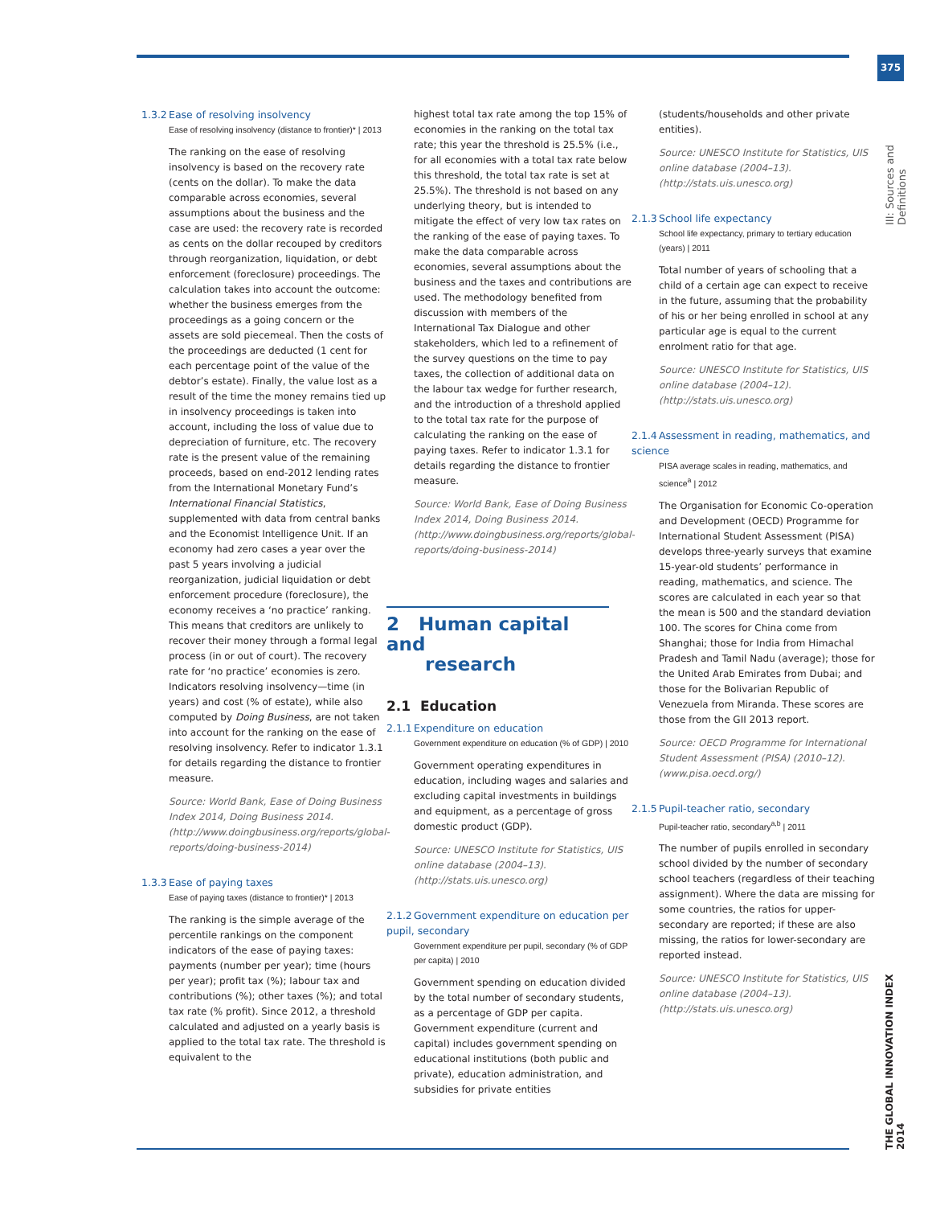375
III: Sources and Definitions
THE GLOBAL INNOVATION INDEX 2014
1.3.2 Ease of resolving insolvency
Ease of resolving insolvency (distance to frontier)* | 2013
The ranking on the ease of resolving insolvency is based on the recovery rate (cents on the dollar). To make the data comparable across economies, several assumptions about the business and the case are used: the recovery rate is recorded as cents on the dollar recouped by creditors through reorganization, liquidation, or debt enforcement (foreclosure) proceedings. The calculation takes into account the outcome: whether the business emerges from the proceedings as a going concern or the assets are sold piecemeal. Then the costs of the proceedings are deducted (1 cent for each percentage point of the value of the debtor’s estate). Finally, the value lost as a result of the time the money remains tied up in insolvency proceedings is taken into account, including the loss of value due to depreciation of furniture, etc. The recovery rate is the present value of the remaining proceeds, based on end-2012 lending rates from the International Monetary Fund’s International Financial Statistics, supplemented with data from central banks and the Economist Intelligence Unit. If an economy had zero cases a year over the past 5 years involving a judicial reorganization, judicial liquidation or debt enforcement procedure (foreclosure), the economy receives a ‘no practice’ ranking. This means that creditors are unlikely to recover their money through a formal legal process (in or out of court). The recovery rate for ‘no practice’ economies is zero. Indicators resolving insolvency—time (in years) and cost (% of estate), while also computed by Doing Business, are not taken into account for the ranking on the ease of resolving insolvency. Refer to indicator 1.3.1 for details regarding the distance to frontier measure.
Source: World Bank, Ease of Doing Business Index 2014, Doing Business 2014. (http://www.doingbusiness.org/reports/global-reports/doing-business-2014)
1.3.3 Ease of paying taxes
Ease of paying taxes (distance to frontier)* | 2013
The ranking is the simple average of the percentile rankings on the component indicators of the ease of paying taxes: payments (number per year); time (hours per year); profit tax (%); labour tax and contributions (%); other taxes (%); and total tax rate (% profit). Since 2012, a threshold calculated and adjusted on a yearly basis is applied to the total tax rate. The threshold is equivalent to the
highest total tax rate among the top 15% of economies in the ranking on the total tax rate; this year the threshold is 25.5% (i.e., for all economies with a total tax rate below this threshold, the total tax rate is set at 25.5%). The threshold is not based on any underlying theory, but is intended to mitigate the effect of very low tax rates on the ranking of the ease of paying taxes. To make the data comparable across economies, several assumptions about the business and the taxes and contributions are used. The methodology benefited from discussion with members of the International Tax Dialogue and other stakeholders, which led to a refinement of the survey questions on the time to pay taxes, the collection of additional data on the labour tax wedge for further research, and the introduction of a threshold applied to the total tax rate for the purpose of calculating the ranking on the ease of paying taxes. Refer to indicator 1.3.1 for details regarding the distance to frontier measure.
Source: World Bank, Ease of Doing Business Index 2014, Doing Business 2014. (http://www.doingbusiness.org/reports/global-reports/doing-business-2014)
2 Human capital and
research
2.1 Education
2.1.1 Expenditure on education
Government expenditure on education (% of GDP) | 2010
Government operating expenditures in education, including wages and salaries and excluding capital investments in buildings and equipment, as a percentage of gross domestic product (GDP).
Source: UNESCO Institute for Statistics, UIS online database (2004–13). (http://stats.uis.unesco.org)
2.1.2 Government expenditure on education per pupil, secondary
Government expenditure per pupil, secondary (% of GDP per capita) | 2010
Government spending on education divided by the total number of secondary students, as a percentage of GDP per capita. Government expenditure (current and capital) includes government spending on educational institutions (both public and private), education administration, and subsidies for private entities
(students/households and other private entities).
Source: UNESCO Institute for Statistics, UIS online database (2004–13). (http://stats.uis.unesco.org)
2.1.3 School life expectancy
School life expectancy, primary to tertiary education (years) | 2011
Total number of years of schooling that a child of a certain age can expect to receive in the future, assuming that the probability of his or her being enrolled in school at any particular age is equal to the current enrolment ratio for that age.
Source: UNESCO Institute for Statistics, UIS online database (2004–12). (http://stats.uis.unesco.org)
2.1.4 Assessment in reading, mathematics, and science
PISA average scales in reading, mathematics, and science<sup>a</sup> | 2012
The Organisation for Economic Co-operation and Development (OECD) Programme for International Student Assessment (PISA) develops three-yearly surveys that examine 15-year-old students’ performance in reading, mathematics, and science. The scores are calculated in each year so that the mean is 500 and the standard deviation 100. The scores for China come from Shanghai; those for India from Himachal Pradesh and Tamil Nadu (average); those for the United Arab Emirates from Dubai; and those for the Bolivarian Republic of Venezuela from Miranda. These scores are those from the GII 2013 report.
Source: OECD Programme for International Student Assessment (PISA) (2010–12). (www.pisa.oecd.org/)
2.1.5 Pupil-teacher ratio, secondary
Pupil-teacher ratio, secondary<sup>a,b</sup> | 2011
The number of pupils enrolled in secondary school divided by the number of secondary school teachers (regardless of their teaching assignment). Where the data are missing for some countries, the ratios for upper-secondary are reported; if these are also missing, the ratios for lower-secondary are reported instead.
Source: UNESCO Institute for Statistics, UIS online database (2004–13). (http://stats.uis.unesco.org)